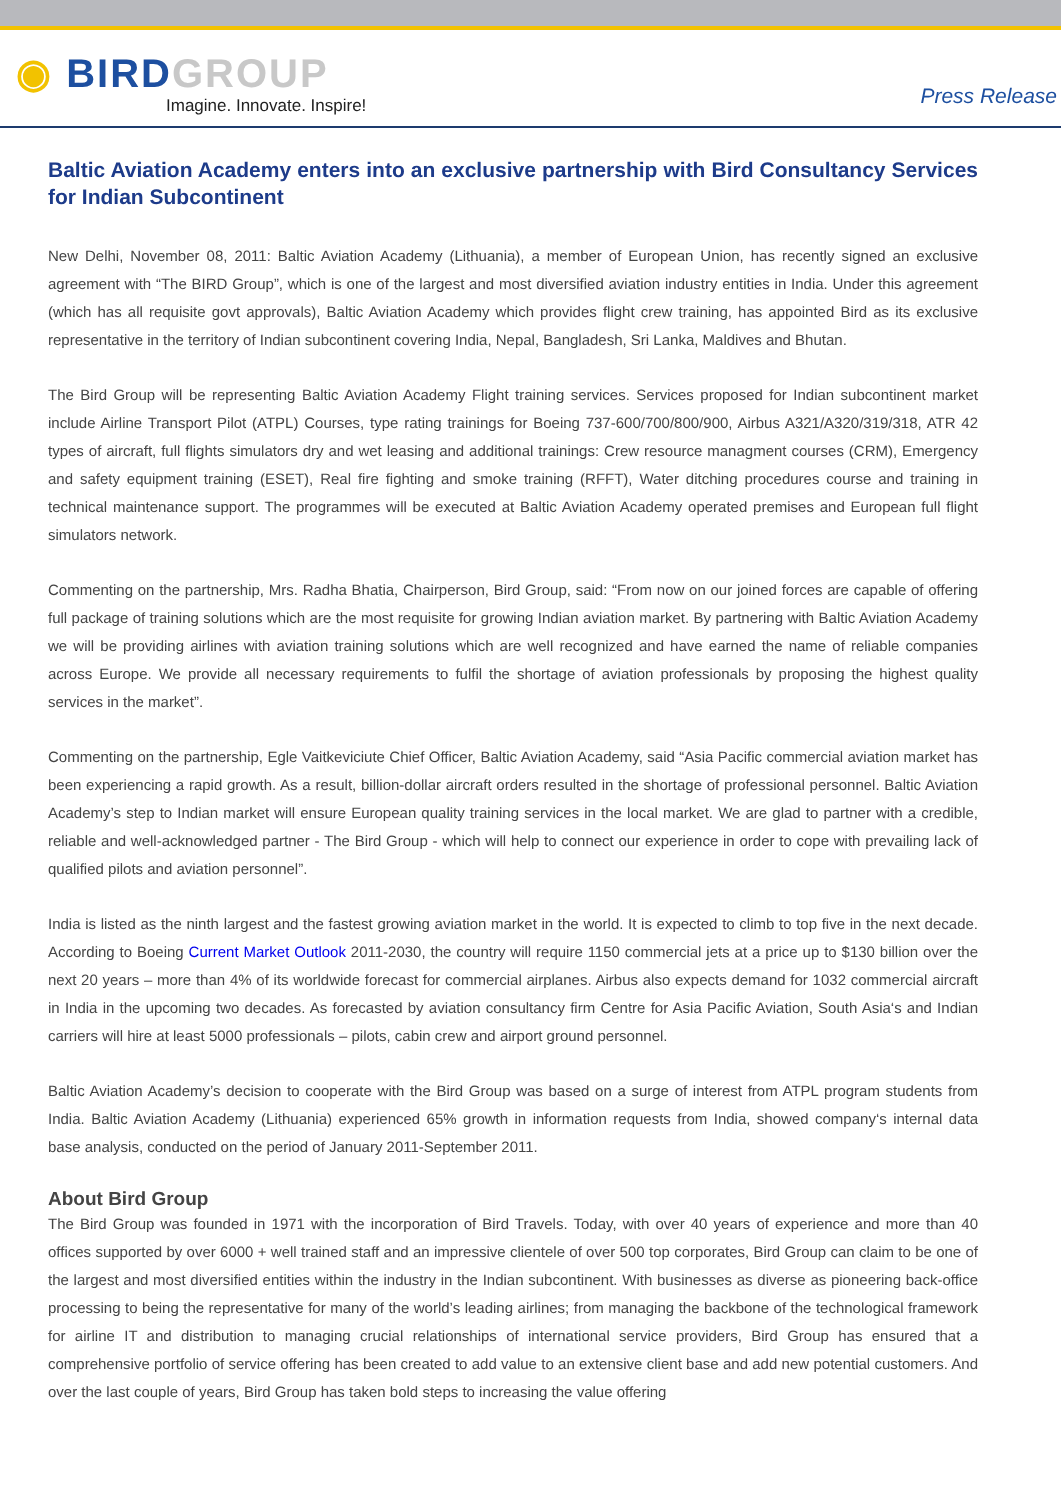◉ BIRD GROUP
Imagine. Innovate. Inspire!
Press Release
Baltic Aviation Academy enters into an exclusive partnership with Bird Consultancy Services for Indian Subcontinent
New Delhi, November 08, 2011: Baltic Aviation Academy (Lithuania), a member of European Union, has recently signed an exclusive agreement with “The BIRD Group”, which is one of the largest and most diversified aviation industry entities in India. Under this agreement (which has all requisite govt approvals), Baltic Aviation Academy which provides flight crew training, has appointed Bird as its exclusive representative in the territory of Indian subcontinent covering India, Nepal, Bangladesh, Sri Lanka, Maldives and Bhutan.
The Bird Group will be representing Baltic Aviation Academy Flight training services. Services proposed for Indian subcontinent market include Airline Transport Pilot (ATPL) Courses, type rating trainings for Boeing 737-600/700/800/900, Airbus A321/A320/319/318, ATR 42 types of aircraft, full flights simulators dry and wet leasing and additional trainings: Crew resource managment courses (CRM), Emergency and safety equipment training (ESET), Real fire fighting and smoke training (RFFT), Water ditching procedures course and training in technical maintenance support. The programmes will be executed at Baltic Aviation Academy operated premises and European full flight simulators network.
Commenting on the partnership, Mrs. Radha Bhatia, Chairperson, Bird Group, said: “From now on our joined forces are capable of offering full package of training solutions which are the most requisite for growing Indian aviation market. By partnering with Baltic Aviation Academy we will be providing airlines with aviation training solutions which are well recognized and have earned the name of reliable companies across Europe. We provide all necessary requirements to fulfil the shortage of aviation professionals by proposing the highest quality services in the market”.
Commenting on the partnership, Egle Vaitkeviciute Chief Officer, Baltic Aviation Academy, said “Asia Pacific commercial aviation market has been experiencing a rapid growth. As a result, billion-dollar aircraft orders resulted in the shortage of professional personnel. Baltic Aviation Academy’s step to Indian market will ensure European quality training services in the local market. We are glad to partner with a credible, reliable and well-acknowledged partner - The Bird Group - which will help to connect our experience in order to cope with prevailing lack of qualified pilots and aviation personnel”.
India is listed as the ninth largest and the fastest growing aviation market in the world. It is expected to climb to top five in the next decade. According to Boeing Current Market Outlook 2011-2030, the country will require 1150 commercial jets at a price up to $130 billion over the next 20 years – more than 4% of its worldwide forecast for commercial airplanes. Airbus also expects demand for 1032 commercial aircraft in India in the upcoming two decades. As forecasted by aviation consultancy firm Centre for Asia Pacific Aviation, South Asia‘s and Indian carriers will hire at least 5000 professionals – pilots, cabin crew and airport ground personnel.
Baltic Aviation Academy’s decision to cooperate with the Bird Group was based on a surge of interest from ATPL program students from India. Baltic Aviation Academy (Lithuania) experienced 65% growth in information requests from India, showed company‘s internal data base analysis, conducted on the period of January 2011-September 2011.
About Bird Group
The Bird Group was founded in 1971 with the incorporation of Bird Travels. Today, with over 40 years of experience and more than 40 offices supported by over 6000 + well trained staff and an impressive clientele of over 500 top corporates, Bird Group can claim to be one of the largest and most diversified entities within the industry in the Indian subcontinent. With businesses as diverse as pioneering back-office processing to being the representative for many of the world’s leading airlines; from managing the backbone of the technological framework for airline IT and distribution to managing crucial relationships of international service providers, Bird Group has ensured that a comprehensive portfolio of service offering has been created to add value to an extensive client base and add new potential customers. And over the last couple of years, Bird Group has taken bold steps to increasing the value offering